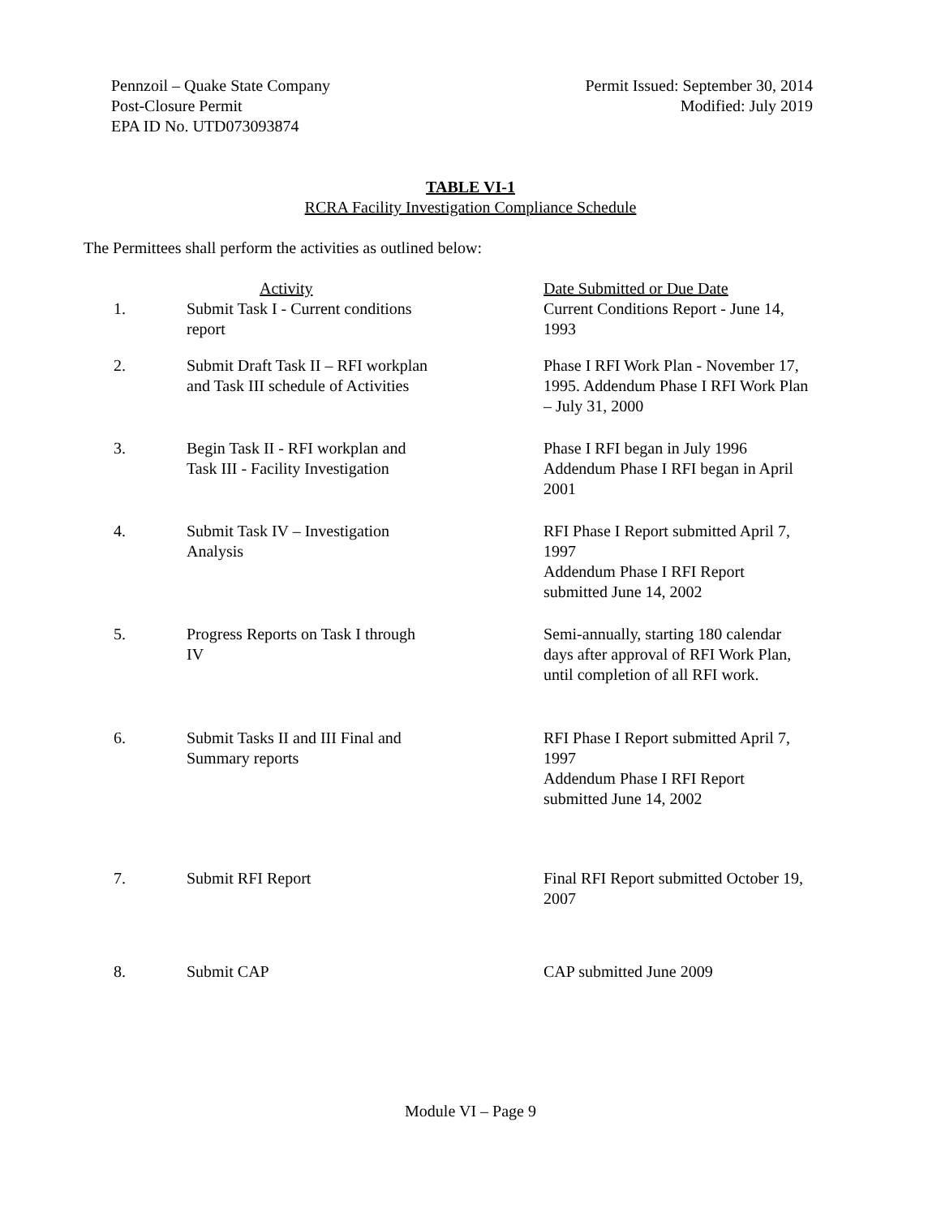Pennzoil – Quake State Company
Post-Closure Permit
EPA ID No. UTD073093874
Permit Issued: September 30, 2014
Modified: July 2019
TABLE VI-1
RCRA Facility Investigation Compliance Schedule
The Permittees shall perform the activities as outlined below:
| | Activity | Date Submitted or Due Date |
| --- | --- | --- |
| 1. | Submit Task I - Current conditions report | Current Conditions Report - June 14, 1993 |
| 2. | Submit Draft Task II – RFI workplan and Task III schedule of Activities | Phase I RFI Work Plan - November 17, 1995. Addendum Phase I RFI Work Plan – July 31, 2000 |
| 3. | Begin Task II - RFI workplan and Task III - Facility Investigation | Phase I RFI began in July 1996 Addendum Phase I RFI began in April 2001 |
| 4. | Submit Task IV – Investigation Analysis | RFI Phase I Report submitted April 7, 1997 Addendum Phase I RFI Report submitted June 14, 2002 |
| 5. | Progress Reports on Task I through IV | Semi-annually, starting 180 calendar days after approval of RFI Work Plan, until completion of all RFI work. |
| 6. | Submit Tasks II and III Final and Summary reports | RFI Phase I Report submitted April 7, 1997 Addendum Phase I RFI Report submitted June 14, 2002 |
| 7. | Submit RFI Report | Final RFI Report submitted October 19, 2007 |
| 8. | Submit CAP | CAP submitted June 2009 |
Module VI – Page 9